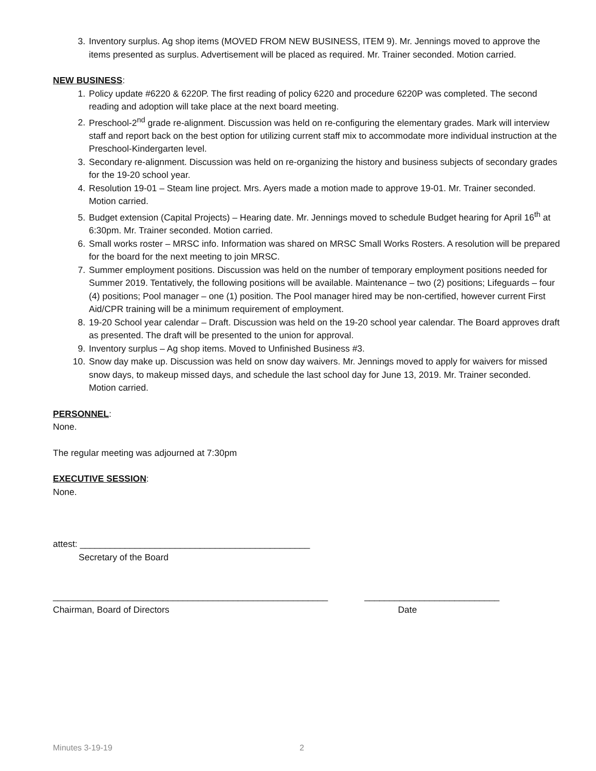3. Inventory surplus. Ag shop items (MOVED FROM NEW BUSINESS, ITEM 9). Mr. Jennings moved to approve the items presented as surplus. Advertisement will be placed as required. Mr. Trainer seconded. Motion carried.
NEW BUSINESS:
1. Policy update #6220 & 6220P. The first reading of policy 6220 and procedure 6220P was completed. The second reading and adoption will take place at the next board meeting.
2. Preschool-2<sup>nd</sup> grade re-alignment. Discussion was held on re-configuring the elementary grades. Mark will interview staff and report back on the best option for utilizing current staff mix to accommodate more individual instruction at the Preschool-Kindergarten level.
3. Secondary re-alignment. Discussion was held on re-organizing the history and business subjects of secondary grades for the 19-20 school year.
4. Resolution 19-01 – Steam line project. Mrs. Ayers made a motion made to approve 19-01. Mr. Trainer seconded. Motion carried.
5. Budget extension (Capital Projects) – Hearing date. Mr. Jennings moved to schedule Budget hearing for April 16<sup>th</sup> at 6:30pm. Mr. Trainer seconded. Motion carried.
6. Small works roster – MRSC info. Information was shared on MRSC Small Works Rosters. A resolution will be prepared for the board for the next meeting to join MRSC.
7. Summer employment positions. Discussion was held on the number of temporary employment positions needed for Summer 2019. Tentatively, the following positions will be available. Maintenance – two (2) positions; Lifeguards – four (4) positions; Pool manager – one (1) position. The Pool manager hired may be non-certified, however current First Aid/CPR training will be a minimum requirement of employment.
8. 19-20 School year calendar – Draft. Discussion was held on the 19-20 school year calendar. The Board approves draft as presented. The draft will be presented to the union for approval.
9. Inventory surplus – Ag shop items. Moved to Unfinished Business #3.
10. Snow day make up. Discussion was held on snow day waivers. Mr. Jennings moved to apply for waivers for missed snow days, to makeup missed days, and schedule the last school day for June 13, 2019. Mr. Trainer seconded. Motion carried.
PERSONNEL:
None.
The regular meeting was adjourned at 7:30pm
EXECUTIVE SESSION:
None.
attest: ______________________________________________
Secretary of the Board
_______________________________________________________ ___________________________
Chairman, Board of Directors Date
Minutes 3-19-19 2